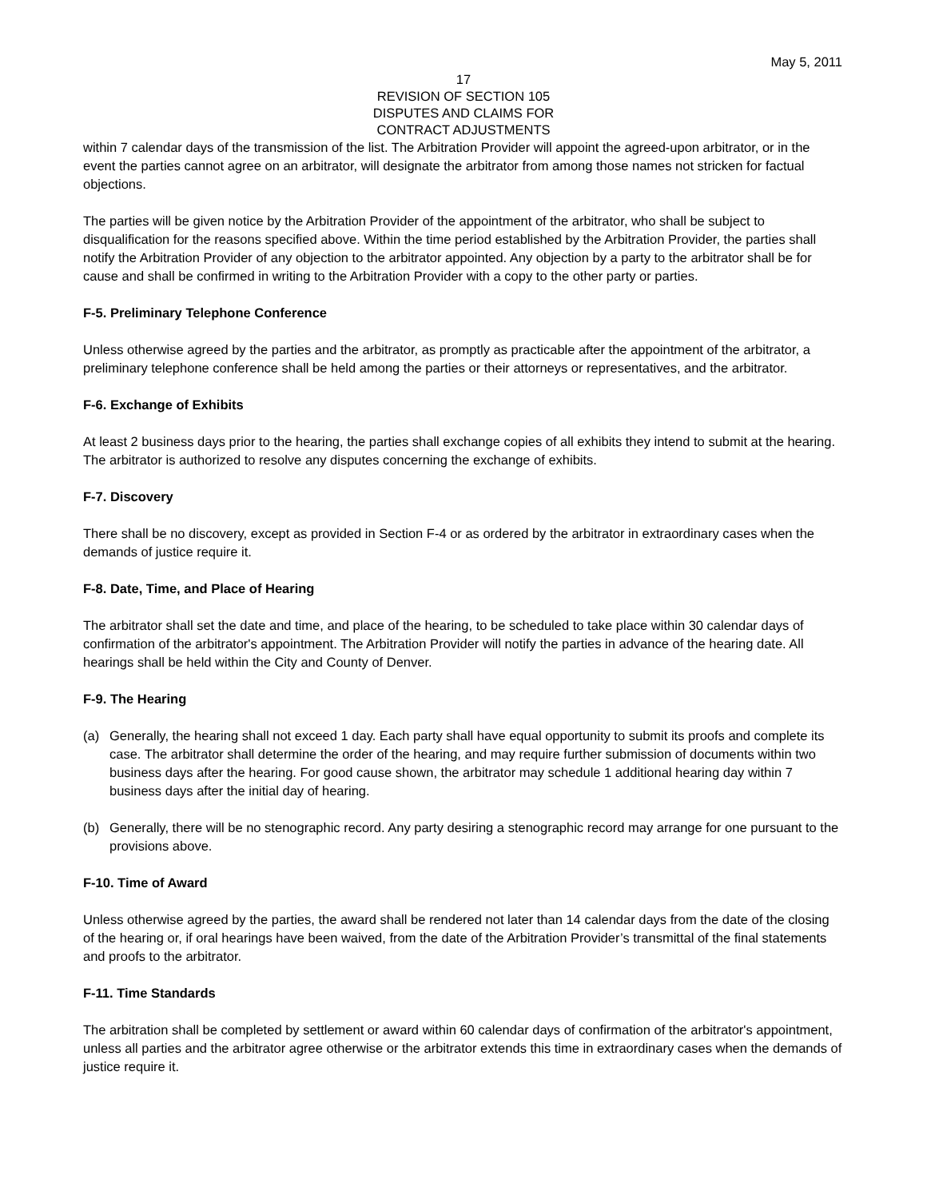May 5, 2011
17
REVISION OF SECTION 105
DISPUTES AND CLAIMS FOR
CONTRACT ADJUSTMENTS
within 7 calendar days of the transmission of the list. The Arbitration Provider will appoint the agreed-upon arbitrator, or in the event the parties cannot agree on an arbitrator, will designate the arbitrator from among those names not stricken for factual objections.
The parties will be given notice by the Arbitration Provider of the appointment of the arbitrator, who shall be subject to disqualification for the reasons specified above. Within the time period established by the Arbitration Provider, the parties shall notify the Arbitration Provider of any objection to the arbitrator appointed. Any objection by a party to the arbitrator shall be for cause and shall be confirmed in writing to the Arbitration Provider with a copy to the other party or parties.
F-5. Preliminary Telephone Conference
Unless otherwise agreed by the parties and the arbitrator, as promptly as practicable after the appointment of the arbitrator, a preliminary telephone conference shall be held among the parties or their attorneys or representatives, and the arbitrator.
F-6. Exchange of Exhibits
At least 2 business days prior to the hearing, the parties shall exchange copies of all exhibits they intend to submit at the hearing. The arbitrator is authorized to resolve any disputes concerning the exchange of exhibits.
F-7. Discovery
There shall be no discovery, except as provided in Section F-4 or as ordered by the arbitrator in extraordinary cases when the demands of justice require it.
F-8. Date, Time, and Place of Hearing
The arbitrator shall set the date and time, and place of the hearing, to be scheduled to take place within 30 calendar days of confirmation of the arbitrator's appointment. The Arbitration Provider will notify the parties in advance of the hearing date. All hearings shall be held within the City and County of Denver.
F-9. The Hearing
(a) Generally, the hearing shall not exceed 1 day. Each party shall have equal opportunity to submit its proofs and complete its case. The arbitrator shall determine the order of the hearing, and may require further submission of documents within two business days after the hearing. For good cause shown, the arbitrator may schedule 1 additional hearing day within 7 business days after the initial day of hearing.
(b) Generally, there will be no stenographic record. Any party desiring a stenographic record may arrange for one pursuant to the provisions above.
F-10. Time of Award
Unless otherwise agreed by the parties, the award shall be rendered not later than 14 calendar days from the date of the closing of the hearing or, if oral hearings have been waived, from the date of the Arbitration Provider’s transmittal of the final statements and proofs to the arbitrator.
F-11. Time Standards
The arbitration shall be completed by settlement or award within 60 calendar days of confirmation of the arbitrator's appointment, unless all parties and the arbitrator agree otherwise or the arbitrator extends this time in extraordinary cases when the demands of justice require it.